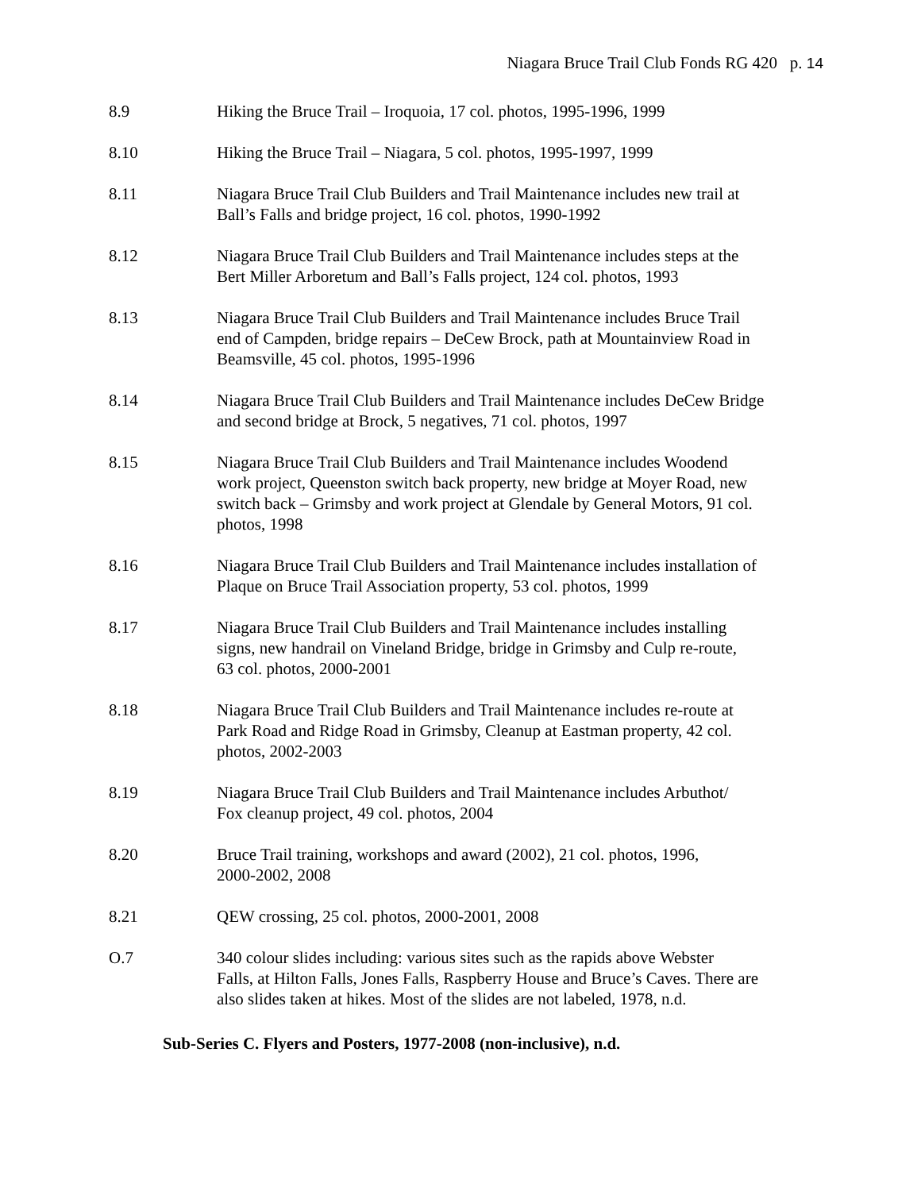Niagara Bruce Trail Club Fonds RG 420 p. 14
8.9 Hiking the Bruce Trail – Iroquoia, 17 col. photos, 1995-1996, 1999
8.10 Hiking the Bruce Trail – Niagara, 5 col. photos, 1995-1997, 1999
8.11 Niagara Bruce Trail Club Builders and Trail Maintenance includes new trail at
Ball’s Falls and bridge project, 16 col. photos, 1990-1992
8.12 Niagara Bruce Trail Club Builders and Trail Maintenance includes steps at the
Bert Miller Arboretum and Ball’s Falls project, 124 col. photos, 1993
8.13 Niagara Bruce Trail Club Builders and Trail Maintenance includes Bruce Trail
end of Campden, bridge repairs – DeCew Brock, path at Mountainview Road in
Beamsville, 45 col. photos, 1995-1996
8.14 Niagara Bruce Trail Club Builders and Trail Maintenance includes DeCew Bridge
and second bridge at Brock, 5 negatives, 71 col. photos, 1997
8.15 Niagara Bruce Trail Club Builders and Trail Maintenance includes Woodend
work project, Queenston switch back property, new bridge at Moyer Road, new
switch back – Grimsby and work project at Glendale by General Motors, 91 col.
photos, 1998
8.16 Niagara Bruce Trail Club Builders and Trail Maintenance includes installation of
Plaque on Bruce Trail Association property, 53 col. photos, 1999
8.17 Niagara Bruce Trail Club Builders and Trail Maintenance includes installing
signs, new handrail on Vineland Bridge, bridge in Grimsby and Culp re-route,
63 col. photos, 2000-2001
8.18 Niagara Bruce Trail Club Builders and Trail Maintenance includes re-route at
Park Road and Ridge Road in Grimsby, Cleanup at Eastman property, 42 col.
photos, 2002-2003
8.19 Niagara Bruce Trail Club Builders and Trail Maintenance includes Arbuthot/
Fox cleanup project, 49 col. photos, 2004
8.20 Bruce Trail training, workshops and award (2002), 21 col. photos, 1996,
2000-2002, 2008
8.21 QEW crossing, 25 col. photos, 2000-2001, 2008
O.7 340 colour slides including: various sites such as the rapids above Webster
Falls, at Hilton Falls, Jones Falls, Raspberry House and Bruce’s Caves. There are
also slides taken at hikes. Most of the slides are not labeled, 1978, n.d.
Sub-Series C. Flyers and Posters, 1977-2008 (non-inclusive), n.d.